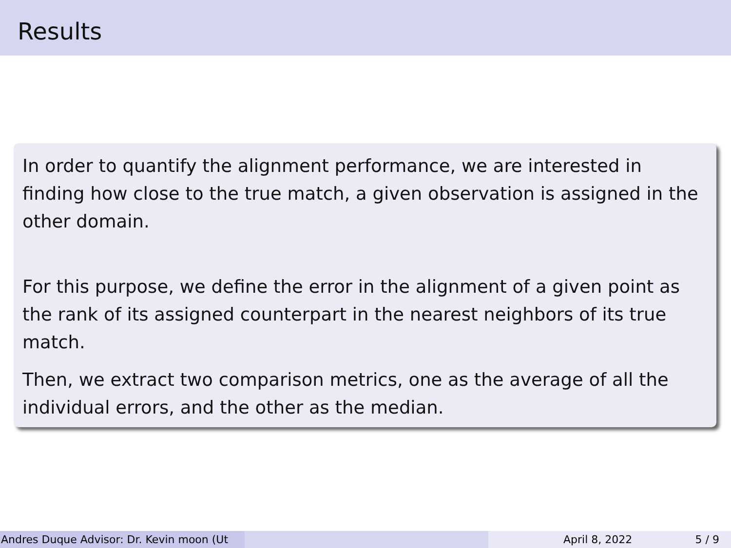Results
In order to quantify the alignment performance, we are interested in finding how close to the true match, a given observation is assigned in the other domain.
For this purpose, we define the error in the alignment of a given point as the rank of its assigned counterpart in the nearest neighbors of its true match.
Then, we extract two comparison metrics, one as the average of all the individual errors, and the other as the median.
Andres Duque Advisor: Dr. Kevin moon (Ut April 8, 2022 5 / 9